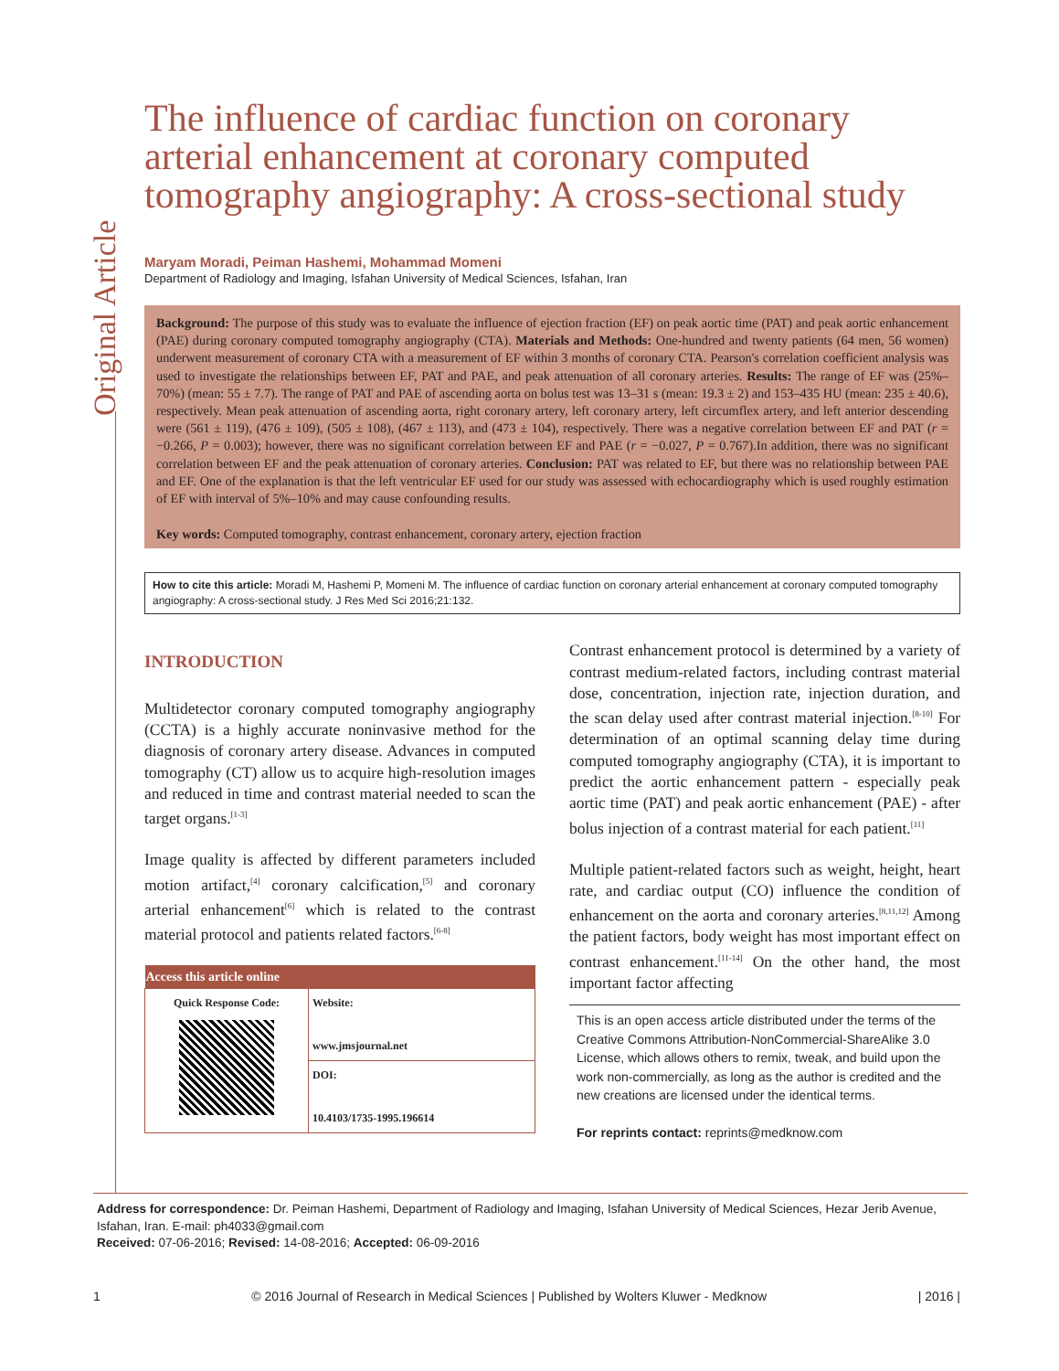Original Article
The influence of cardiac function on coronary arterial enhancement at coronary computed tomography angiography: A cross-sectional study
Maryam Moradi, Peiman Hashemi, Mohammad Momeni
Department of Radiology and Imaging, Isfahan University of Medical Sciences, Isfahan, Iran
Background: The purpose of this study was to evaluate the influence of ejection fraction (EF) on peak aortic time (PAT) and peak aortic enhancement (PAE) during coronary computed tomography angiography (CTA). Materials and Methods: One-hundred and twenty patients (64 men, 56 women) underwent measurement of coronary CTA with a measurement of EF within 3 months of coronary CTA. Pearson's correlation coefficient analysis was used to investigate the relationships between EF, PAT and PAE, and peak attenuation of all coronary arteries. Results: The range of EF was (25%–70%) (mean: 55 ± 7.7). The range of PAT and PAE of ascending aorta on bolus test was 13–31 s (mean: 19.3 ± 2) and 153–435 HU (mean: 235 ± 40.6), respectively. Mean peak attenuation of ascending aorta, right coronary artery, left coronary artery, left circumflex artery, and left anterior descending were (561 ± 119), (476 ± 109), (505 ± 108), (467 ± 113), and (473 ± 104), respectively. There was a negative correlation between EF and PAT (r = −0.266, P = 0.003); however, there was no significant correlation between EF and PAE (r = −0.027, P = 0.767).In addition, there was no significant correlation between EF and the peak attenuation of coronary arteries. Conclusion: PAT was related to EF, but there was no relationship between PAE and EF. One of the explanation is that the left ventricular EF used for our study was assessed with echocardiography which is used roughly estimation of EF with interval of 5%–10% and may cause confounding results.
Key words: Computed tomography, contrast enhancement, coronary artery, ejection fraction
How to cite this article: Moradi M, Hashemi P, Momeni M. The influence of cardiac function on coronary arterial enhancement at coronary computed tomography angiography: A cross-sectional study. J Res Med Sci 2016;21:132.
INTRODUCTION
Multidetector coronary computed tomography angiography (CCTA) is a highly accurate noninvasive method for the diagnosis of coronary artery disease. Advances in computed tomography (CT) allow us to acquire high-resolution images and reduced in time and contrast material needed to scan the target organs.<sup>[1-3]</sup>
Image quality is affected by different parameters included motion artifact,<sup>[4]</sup> coronary calcification,<sup>[5]</sup> and coronary arterial enhancement<sup>[6]</sup> which is related to the contrast material protocol and patients related factors.<sup>[6-8]</sup>
| Access this article online | |
| --- | --- |
| Quick Response Code: | Website: www.jmsjournal.net |
| | DOI: 10.4103/1735-1995.196614 |
Contrast enhancement protocol is determined by a variety of contrast medium-related factors, including contrast material dose, concentration, injection rate, injection duration, and the scan delay used after contrast material injection.<sup>[8-10]</sup> For determination of an optimal scanning delay time during computed tomography angiography (CTA), it is important to predict the aortic enhancement pattern - especially peak aortic time (PAT) and peak aortic enhancement (PAE) - after bolus injection of a contrast material for each patient.<sup>[11]</sup>
Multiple patient-related factors such as weight, height, heart rate, and cardiac output (CO) influence the condition of enhancement on the aorta and coronary arteries.<sup>[8,11,12]</sup> Among the patient factors, body weight has most important effect on contrast enhancement.<sup>[11-14]</sup> On the other hand, the most important factor affecting
This is an open access article distributed under the terms of the Creative Commons Attribution-NonCommercial-ShareAlike 3.0 License, which allows others to remix, tweak, and build upon the work non-commercially, as long as the author is credited and the new creations are licensed under the identical terms.
For reprints contact: reprints@medknow.com
Address for correspondence: Dr. Peiman Hashemi, Department of Radiology and Imaging, Isfahan University of Medical Sciences, Hezar Jerib Avenue, Isfahan, Iran. E-mail: ph4033@gmail.com
Received: 07-06-2016; Revised: 14-08-2016; Accepted: 06-09-2016
1 © 2016 Journal of Research in Medical Sciences | Published by Wolters Kluwer - Medknow | 2016 |